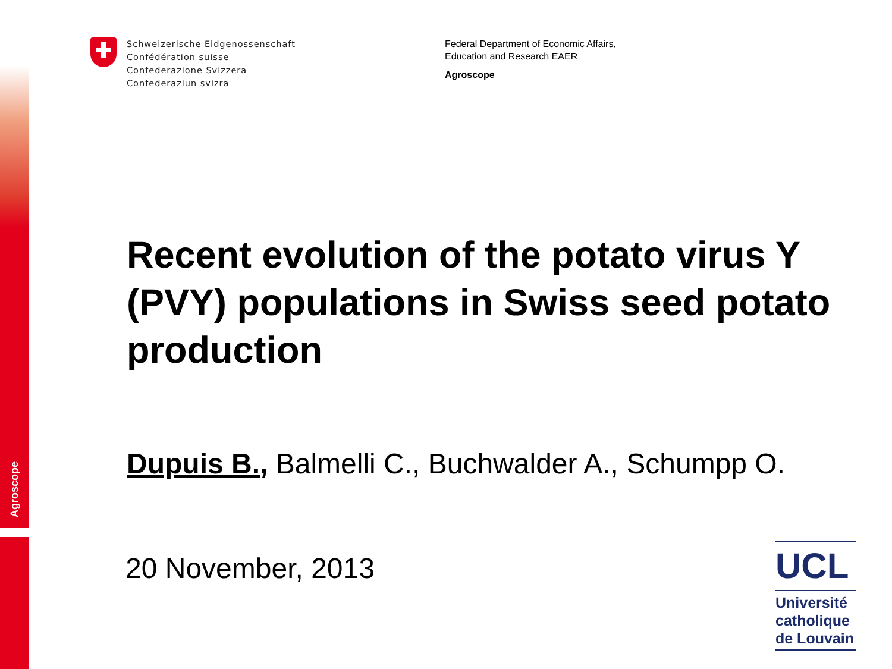Agroscope
Schweizerische Eidgenossenschaft
Confédération suisse
Confederazione Svizzera
Confederaziun svizra
Federal Department of Economic Affairs,
Education and Research EAER
Agroscope
Recent evolution of the potato virus Y (PVY) populations in Swiss seed potato production
Dupuis B., Balmelli C., Buchwalder A., Schumpp O.
20 November, 2013
UCL
Université catholique de Louvain